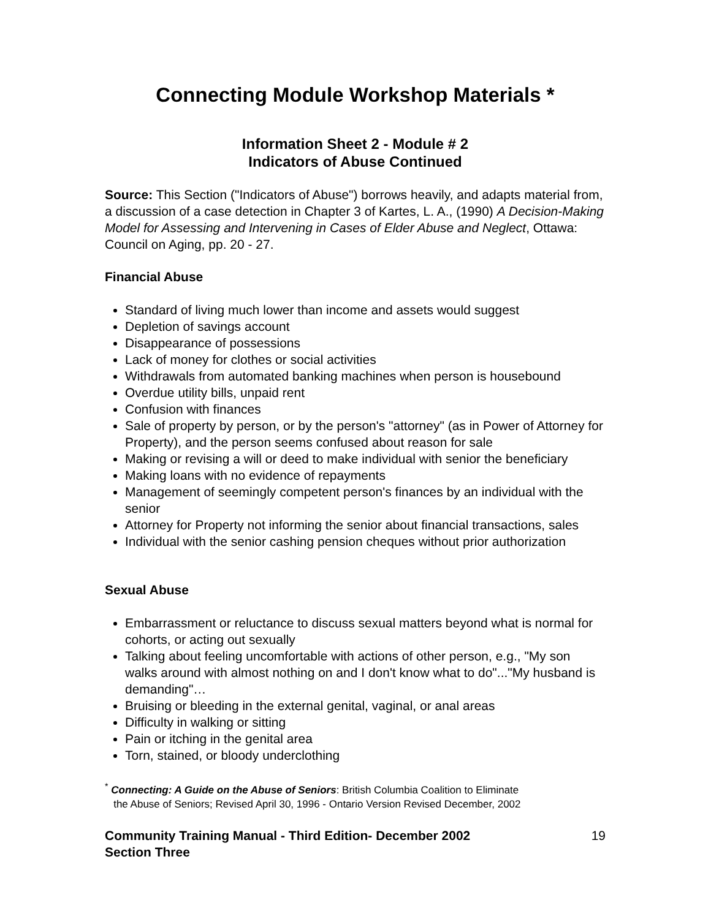Connecting Module Workshop Materials *
Information Sheet 2 - Module # 2
Indicators of Abuse Continued
Source: This Section ("Indicators of Abuse") borrows heavily, and adapts material from, a discussion of a case detection in Chapter 3 of Kartes, L. A., (1990) A Decision-Making Model for Assessing and Intervening in Cases of Elder Abuse and Neglect, Ottawa: Council on Aging, pp. 20 - 27.
Financial Abuse
Standard of living much lower than income and assets would suggest
Depletion of savings account
Disappearance of possessions
Lack of money for clothes or social activities
Withdrawals from automated banking machines when person is housebound
Overdue utility bills, unpaid rent
Confusion with finances
Sale of property by person, or by the person's "attorney" (as in Power of Attorney for Property), and the person seems confused about reason for sale
Making or revising a will or deed to make individual with senior the beneficiary
Making loans with no evidence of repayments
Management of seemingly competent person's finances by an individual with the senior
Attorney for Property not informing the senior about financial transactions, sales
Individual with the senior cashing pension cheques without prior authorization
Sexual Abuse
Embarrassment or reluctance to discuss sexual matters beyond what is normal for cohorts, or acting out sexually
Talking about feeling uncomfortable with actions of other person, e.g., "My son walks around with almost nothing on and I don't know what to do"..."My husband is demanding"…
Bruising or bleeding in the external genital, vaginal, or anal areas
Difficulty in walking or sitting
Pain or itching in the genital area
Torn, stained, or bloody underclothing
<sup>*</sup> Connecting: A Guide on the Abuse of Seniors: British Columbia Coalition to Eliminate
the Abuse of Seniors; Revised April 30, 1996 - Ontario Version Revised December, 2002
Community Training Manual - Third Edition- December 2002
Section Three
19